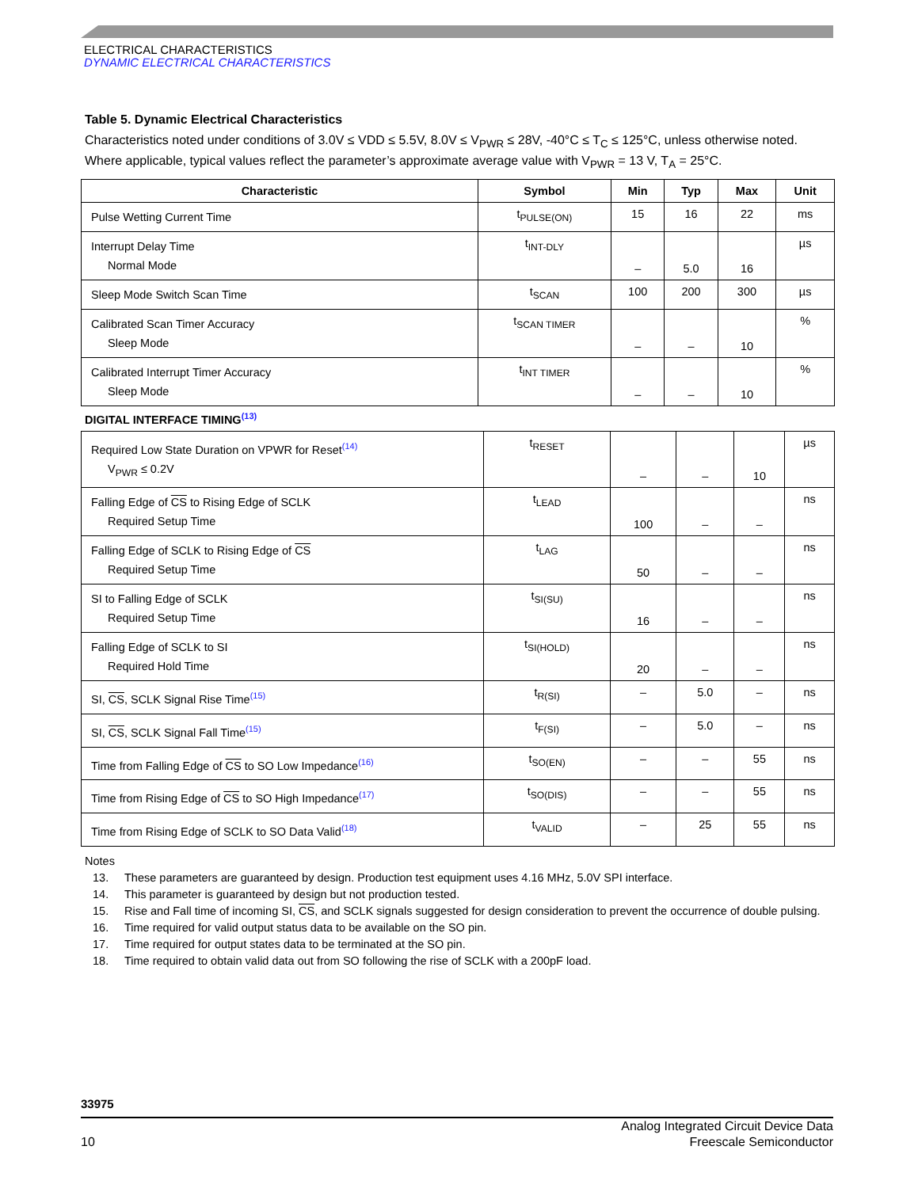ELECTRICAL CHARACTERISTICS
DYNAMIC ELECTRICAL CHARACTERISTICS
Table 5. Dynamic Electrical Characteristics
Characteristics noted under conditions of 3.0V ≤ VDD ≤ 5.5V, 8.0V ≤ V<sub>PWR</sub> ≤ 28V, -40°C ≤ T<sub>C</sub> ≤ 125°C, unless otherwise noted. Where applicable, typical values reflect the parameter’s approximate average value with V<sub>PWR</sub> = 13 V, T<sub>A</sub> = 25°C.
| Characteristic | Symbol | Min | Typ | Max | Unit |
| --- | --- | --- | --- | --- | --- |
| Pulse Wetting Current Time | t<sub>PULSE(ON)</sub> | 15 | 16 | 22 | ms |
| Interrupt Delay Time Normal Mode | t<sub>INT-DLY</sub> | – | 5.0 | 16 | µs |
| Sleep Mode Switch Scan Time | t<sub>SCAN</sub> | 100 | 200 | 300 | µs |
| Calibrated Scan Timer Accuracy Sleep Mode | t<sub>SCAN TIMER</sub> | – | – | 10 | % |
| Calibrated Interrupt Timer Accuracy Sleep Mode | t<sub>INT TIMER</sub> | – | – | 10 | % |
DIGITAL INTERFACE TIMING<sup>(13)</sup>
| Required Low State Duration on VPWR for Reset<sup>(14)</sup> V<sub>PWR</sub> ≤ 0.2V | t<sub>RESET</sub> | – | – | 10 | µs |
| Falling Edge of CS to Rising Edge of SCLK Required Setup Time | t<sub>LEAD</sub> | 100 | – | – | ns |
| Falling Edge of SCLK to Rising Edge of CS Required Setup Time | t<sub>LAG</sub> | 50 | – | – | ns |
| SI to Falling Edge of SCLK Required Setup Time | t<sub>SI(SU)</sub> | 16 | – | – | ns |
| Falling Edge of SCLK to SI Required Hold Time | t<sub>SI(HOLD)</sub> | 20 | – | – | ns |
| SI, CS , SCLK Signal Rise Time<sup>(15)</sup> | t<sub>R(SI)</sub> | – | 5.0 | – | ns |
| SI, CS , SCLK Signal Fall Time<sup>(15)</sup> | t<sub>F(SI)</sub> | – | 5.0 | – | ns |
| Time from Falling Edge of CS to SO Low Impedance<sup>(16)</sup> | t<sub>SO(EN)</sub> | – | – | 55 | ns |
| Time from Rising Edge of CS to SO High Impedance<sup>(17)</sup> | t<sub>SO(DIS)</sub> | – | – | 55 | ns |
| Time from Rising Edge of SCLK to SO Data Valid<sup>(18)</sup> | t<sub>VALID</sub> | – | 25 | 55 | ns |
Notes
13. These parameters are guaranteed by design. Production test equipment uses 4.16 MHz, 5.0V SPI interface.
14. This parameter is guaranteed by design but not production tested.
15. Rise and Fall time of incoming SI, CS, and SCLK signals suggested for design consideration to prevent the occurrence of double pulsing.
16. Time required for valid output status data to be available on the SO pin.
17. Time required for output states data to be terminated at the SO pin.
18. Time required to obtain valid data out from SO following the rise of SCLK with a 200pF load.
33975
10 Analog Integrated Circuit Device Data
Freescale Semiconductor